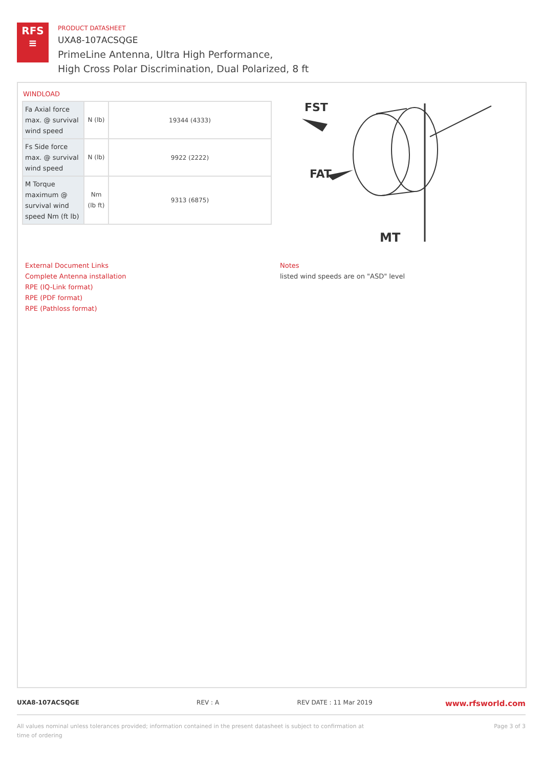RFS
≡
PRODUCT DATASHEET
UXA8-107ACSQGE
PrimeLine Antenna, Ultra High Performance,
High Cross Polar Discrimination, Dual Polarized, 8 ft
WINDLOAD
| Fa Axial force max. @ survival wind speed | N (lb) | 19344 (4333) |
| Fs Side force max. @ survival wind speed | N (lb) | 9922 (2222) |
| M Torque maximum @ survival wind speed Nm (ft lb) | Nm (lb ft) | 9313 (6875) |
FST
FAT
MT
External Document Links
Complete Antenna installation
RPE (IQ-Link format)
RPE (PDF format)
RPE (Pathloss format)
Notes
listed wind speeds are on "ASD" level
UXA8-107ACSQGE REV : A REV DATE : 11 Mar 2019 www.rfsworld.com
All values nominal unless tolerances provided; information contained in the present datasheet is subject to confirmation at time of ordering Page 3 of 3